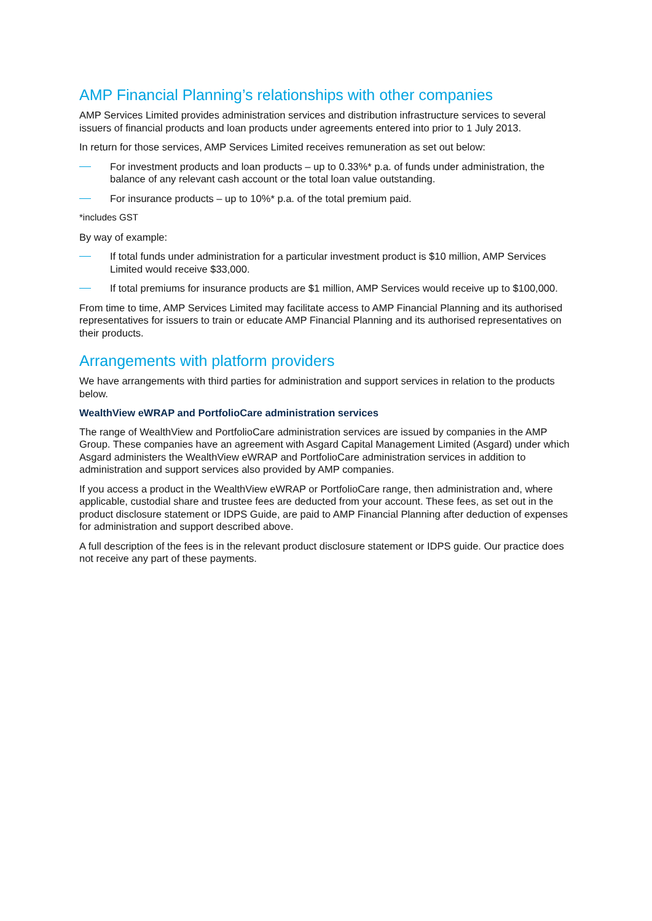AMP Financial Planning’s relationships with other companies
AMP Services Limited provides administration services and distribution infrastructure services to several issuers of financial products and loan products under agreements entered into prior to 1 July 2013.
In return for those services, AMP Services Limited receives remuneration as set out below:
For investment products and loan products – up to 0.33%* p.a. of funds under administration, the balance of any relevant cash account or the total loan value outstanding.
For insurance products – up to 10%* p.a. of the total premium paid.
*includes GST
By way of example:
If total funds under administration for a particular investment product is $10 million, AMP Services Limited would receive $33,000.
If total premiums for insurance products are $1 million, AMP Services would receive up to $100,000.
From time to time, AMP Services Limited may facilitate access to AMP Financial Planning and its authorised representatives for issuers to train or educate AMP Financial Planning and its authorised representatives on their products.
Arrangements with platform providers
We have arrangements with third parties for administration and support services in relation to the products below.
WealthView eWRAP and PortfolioCare administration services
The range of WealthView and PortfolioCare administration services are issued by companies in the AMP Group. These companies have an agreement with Asgard Capital Management Limited (Asgard) under which Asgard administers the WealthView eWRAP and PortfolioCare administration services in addition to administration and support services also provided by AMP companies.
If you access a product in the WealthView eWRAP or PortfolioCare range, then administration and, where applicable, custodial share and trustee fees are deducted from your account. These fees, as set out in the product disclosure statement or IDPS Guide, are paid to AMP Financial Planning after deduction of expenses for administration and support described above.
A full description of the fees is in the relevant product disclosure statement or IDPS guide. Our practice does not receive any part of these payments.